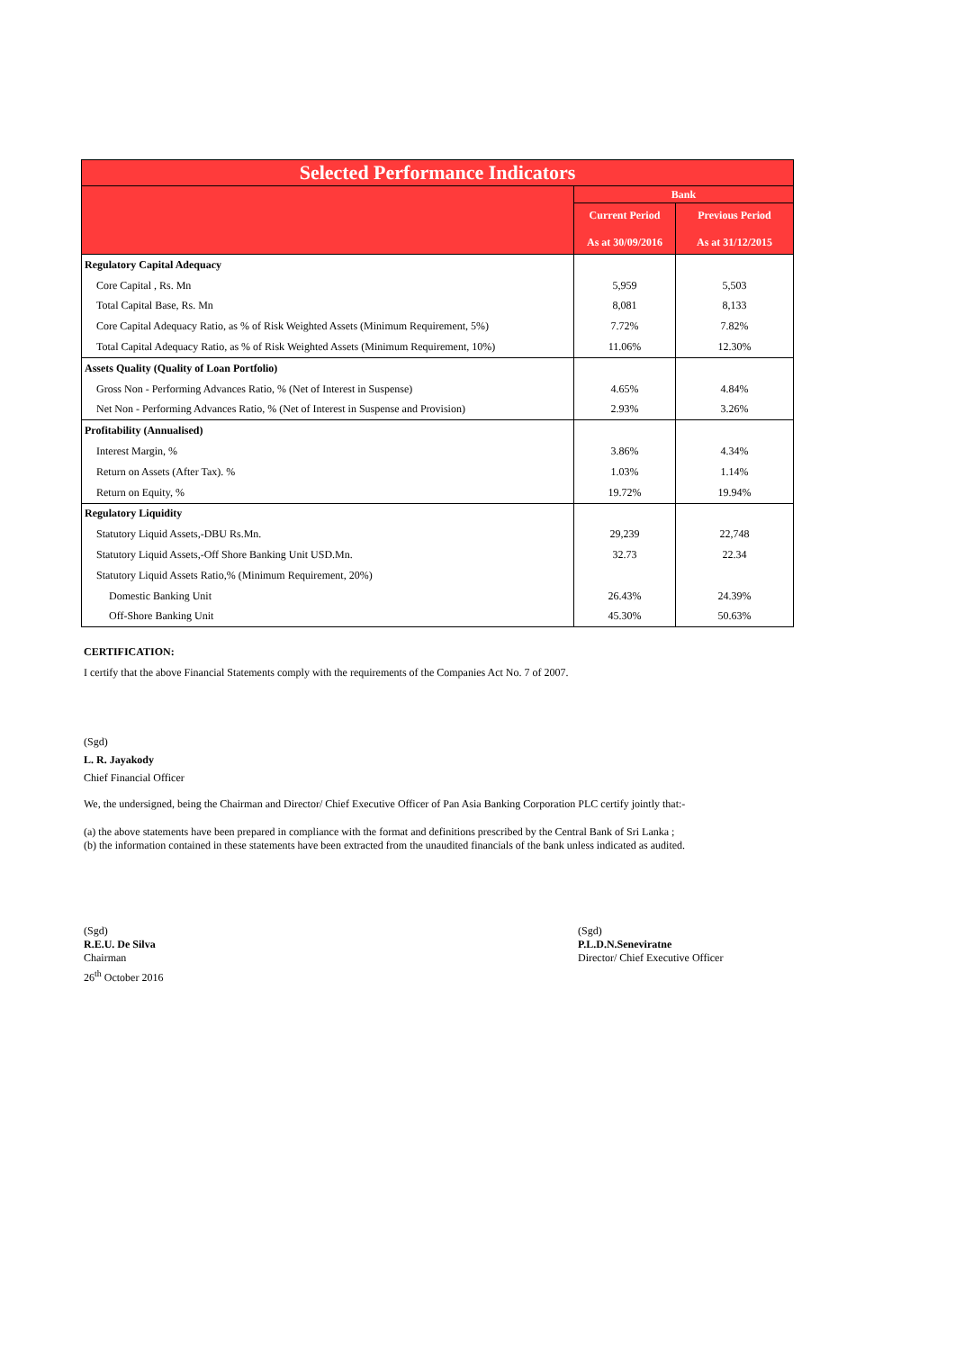| Selected Performance Indicators | | |
| --- | --- | --- |
| | Bank | |
| | Current Period As at 30/09/2016 | Previous Period As at 31/12/2015 |
| Regulatory Capital Adequacy | | |
| Core Capital , Rs. Mn | 5,959 | 5,503 |
| Total Capital Base, Rs. Mn | 8,081 | 8,133 |
| Core Capital Adequacy Ratio, as % of Risk Weighted Assets (Minimum Requirement, 5%) | 7.72% | 7.82% |
| Total Capital Adequacy Ratio, as % of Risk Weighted Assets (Minimum Requirement, 10%) | 11.06% | 12.30% |
| Assets Quality (Quality of Loan Portfolio) | | |
| Gross Non - Performing Advances Ratio, % (Net of Interest in Suspense) | 4.65% | 4.84% |
| Net Non - Performing Advances Ratio, % (Net of Interest in Suspense and Provision) | 2.93% | 3.26% |
| Profitability (Annualised) | | |
| Interest Margin, % | 3.86% | 4.34% |
| Return on Assets (After Tax). % | 1.03% | 1.14% |
| Return on Equity, % | 19.72% | 19.94% |
| Regulatory Liquidity | | |
| Statutory Liquid Assets,-DBU Rs.Mn. | 29,239 | 22,748 |
| Statutory Liquid Assets,-Off Shore Banking Unit USD.Mn. | 32.73 | 22.34 |
| Statutory Liquid Assets Ratio,% (Minimum Requirement, 20%) | | |
| Domestic Banking Unit | 26.43% | 24.39% |
| Off-Shore Banking Unit | 45.30% | 50.63% |
CERTIFICATION:
I certify that the above Financial Statements comply with the requirements of the Companies Act No. 7 of 2007.
(Sgd)
L. R. Jayakody
Chief Financial Officer
We, the undersigned, being the Chairman and Director/ Chief Executive Officer of Pan Asia Banking Corporation PLC certify jointly that:-
(a) the above statements have been prepared in compliance with the format and definitions prescribed by the Central Bank of Sri Lanka ;
(b) the information contained in these statements have been extracted from the unaudited financials of the bank unless indicated as audited.
(Sgd)
R.E.U. De Silva
Chairman
26<sup>th</sup> October 2016
(Sgd)
P.L.D.N.Seneviratne
Director/ Chief Executive Officer